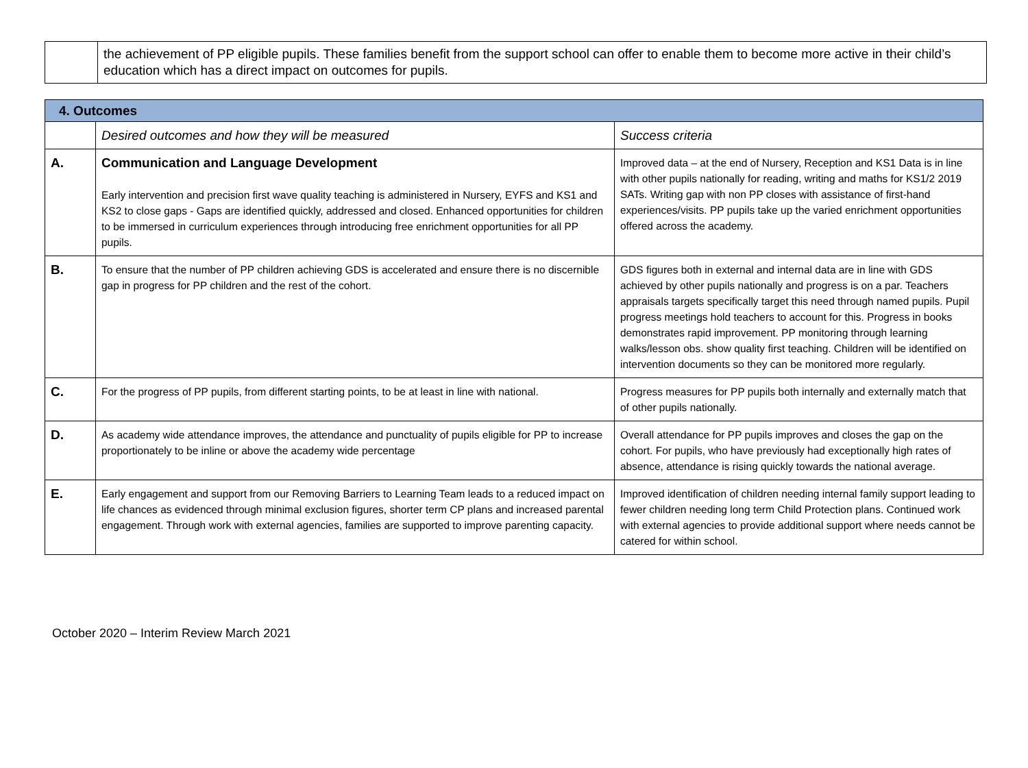| | the achievement of PP eligible pupils. These families benefit from the support school can offer to enable them to become more active in their child’s education which has a direct impact on outcomes for pupils. |
| 4. Outcomes | | |
| | Desired outcomes and how they will be measured | Success criteria |
| A. | Communication and Language Development Early intervention and precision first wave quality teaching is administered in Nursery, EYFS and KS1 and KS2 to close gaps - Gaps are identified quickly, addressed and closed. Enhanced opportunities for children to be immersed in curriculum experiences through introducing free enrichment opportunities for all PP pupils. | Improved data – at the end of Nursery, Reception and KS1 Data is in line with other pupils nationally for reading, writing and maths for KS1/2 2019 SATs. Writing gap with non PP closes with assistance of first-hand experiences/visits. PP pupils take up the varied enrichment opportunities offered across the academy. |
| B. | To ensure that the number of PP children achieving GDS is accelerated and ensure there is no discernible gap in progress for PP children and the rest of the cohort. | GDS figures both in external and internal data are in line with GDS achieved by other pupils nationally and progress is on a par. Teachers appraisals targets specifically target this need through named pupils. Pupil progress meetings hold teachers to account for this. Progress in books demonstrates rapid improvement. PP monitoring through learning walks/lesson obs. show quality first teaching. Children will be identified on intervention documents so they can be monitored more regularly. |
| C. | For the progress of PP pupils, from different starting points, to be at least in line with national. | Progress measures for PP pupils both internally and externally match that of other pupils nationally. |
| D. | As academy wide attendance improves, the attendance and punctuality of pupils eligible for PP to increase proportionately to be inline or above the academy wide percentage | Overall attendance for PP pupils improves and closes the gap on the cohort. For pupils, who have previously had exceptionally high rates of absence, attendance is rising quickly towards the national average. |
| E. | Early engagement and support from our Removing Barriers to Learning Team leads to a reduced impact on life chances as evidenced through minimal exclusion figures, shorter term CP plans and increased parental engagement. Through work with external agencies, families are supported to improve parenting capacity. | Improved identification of children needing internal family support leading to fewer children needing long term Child Protection plans. Continued work with external agencies to provide additional support where needs cannot be catered for within school. |
October 2020 – Interim Review March 2021